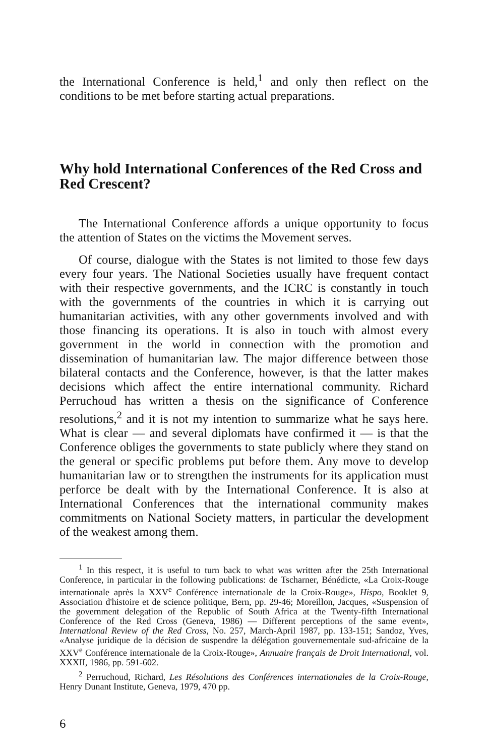the International Conference is held,<sup>1</sup> and only then reflect on the conditions to be met before starting actual preparations.
Why hold International Conferences of the Red Cross and Red Crescent?
The International Conference affords a unique opportunity to focus the attention of States on the victims the Movement serves.
Of course, dialogue with the States is not limited to those few days every four years. The National Societies usually have frequent contact with their respective governments, and the ICRC is constantly in touch with the governments of the countries in which it is carrying out humanitarian activities, with any other governments involved and with those financing its operations. It is also in touch with almost every government in the world in connection with the promotion and dissemination of humanitarian law. The major difference between those bilateral contacts and the Conference, however, is that the latter makes decisions which affect the entire international community. Richard Perruchoud has written a thesis on the significance of Conference resolutions,<sup>2</sup> and it is not my intention to summarize what he says here. What is clear — and several diplomats have confirmed it — is that the Conference obliges the governments to state publicly where they stand on the general or specific problems put before them. Any move to develop humanitarian law or to strengthen the instruments for its application must perforce be dealt with by the International Conference. It is also at International Conferences that the international community makes commitments on National Society matters, in particular the development of the weakest among them.
<sup>1</sup> In this respect, it is useful to turn back to what was written after the 25th International Conference, in particular in the following publications: de Tscharner, Bénédicte, «La Croix-Rouge internationale après la XXV<sup>e</sup> Conférence internationale de la Croix-Rouge», Hispo, Booklet 9, Association d'histoire et de science politique, Bern, pp. 29-46; Moreillon, Jacques, «Suspension of the government delegation of the Republic of South Africa at the Twenty-fifth International Conference of the Red Cross (Geneva, 1986) — Different perceptions of the same event», International Review of the Red Cross, No. 257, March-April 1987, pp. 133-151; Sandoz, Yves, «Analyse juridique de la décision de suspendre la délégation gouvernementale sud-africaine de la XXV<sup>e</sup> Conférence internationale de la Croix-Rouge», Annuaire français de Droit International, vol. XXXII, 1986, pp. 591-602.
<sup>2</sup> Perruchoud, Richard, Les Résolutions des Conférences internationales de la Croix-Rouge, Henry Dunant Institute, Geneva, 1979, 470 pp.
6